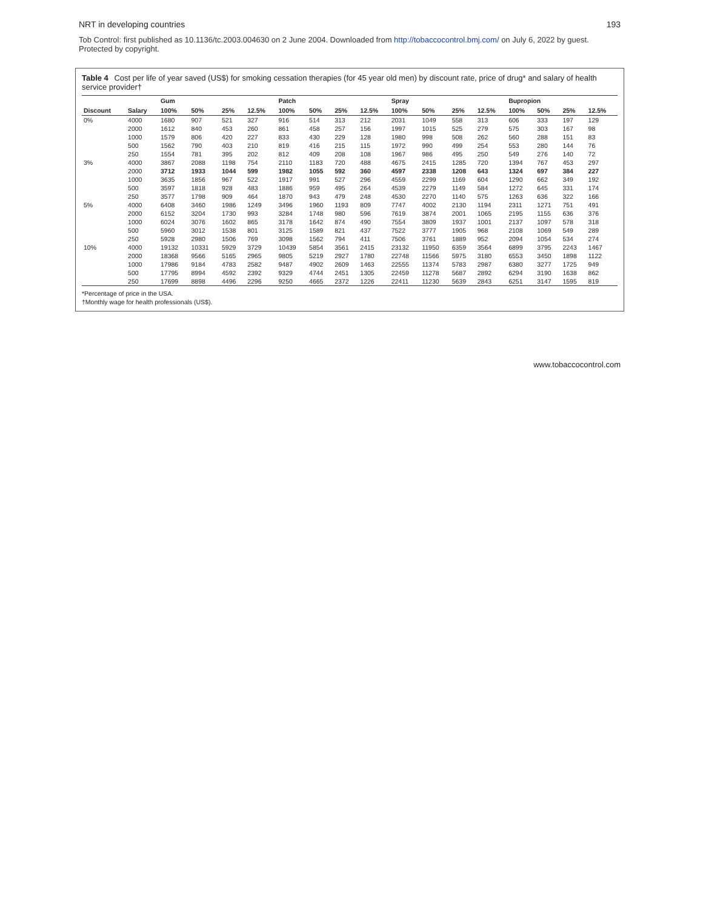NRT in developing countries 193
Tob Control: first published as 10.1136/tc.2003.004630 on 2 June 2004. Downloaded from http://tobaccocontrol.bmj.com/ on July 6, 2022 by guest. Protected by copyright.
Table 4 Cost per life of year saved (US$) for smoking cessation therapies (for 45 year old men) by discount rate, price of drug* and salary of health service provider†
| | | Gum | | | | Patch | | | | Spray | | | | Bupropion | | | |
| --- | --- | --- | --- | --- | --- | --- | --- | --- | --- | --- | --- | --- | --- | --- | --- | --- | --- |
| Discount | Salary | 100% | 50% | 25% | 12.5% | 100% | 50% | 25% | 12.5% | 100% | 50% | 25% | 12.5% | 100% | 50% | 25% | 12.5% |
| 0% | 4000 | 1680 | 907 | 521 | 327 | 916 | 514 | 313 | 212 | 2031 | 1049 | 558 | 313 | 606 | 333 | 197 | 129 |
| | 2000 | 1612 | 840 | 453 | 260 | 861 | 458 | 257 | 156 | 1997 | 1015 | 525 | 279 | 575 | 303 | 167 | 98 |
| | 1000 | 1579 | 806 | 420 | 227 | 833 | 430 | 229 | 128 | 1980 | 998 | 508 | 262 | 560 | 288 | 151 | 83 |
| | 500 | 1562 | 790 | 403 | 210 | 819 | 416 | 215 | 115 | 1972 | 990 | 499 | 254 | 553 | 280 | 144 | 76 |
| | 250 | 1554 | 781 | 395 | 202 | 812 | 409 | 208 | 108 | 1967 | 986 | 495 | 250 | 549 | 276 | 140 | 72 |
| 3% | 4000 | 3867 | 2088 | 1198 | 754 | 2110 | 1183 | 720 | 488 | 4675 | 2415 | 1285 | 720 | 1394 | 767 | 453 | 297 |
| | 2000 | 3712 | 1933 | 1044 | 599 | 1982 | 1055 | 592 | 360 | 4597 | 2338 | 1208 | 643 | 1324 | 697 | 384 | 227 |
| | 1000 | 3635 | 1856 | 967 | 522 | 1917 | 991 | 527 | 296 | 4559 | 2299 | 1169 | 604 | 1290 | 662 | 349 | 192 |
| | 500 | 3597 | 1818 | 928 | 483 | 1886 | 959 | 495 | 264 | 4539 | 2279 | 1149 | 584 | 1272 | 645 | 331 | 174 |
| | 250 | 3577 | 1798 | 909 | 464 | 1870 | 943 | 479 | 248 | 4530 | 2270 | 1140 | 575 | 1263 | 636 | 322 | 166 |
| 5% | 4000 | 6408 | 3460 | 1986 | 1249 | 3496 | 1960 | 1193 | 809 | 7747 | 4002 | 2130 | 1194 | 2311 | 1271 | 751 | 491 |
| | 2000 | 6152 | 3204 | 1730 | 993 | 3284 | 1748 | 980 | 596 | 7619 | 3874 | 2001 | 1065 | 2195 | 1155 | 636 | 376 |
| | 1000 | 6024 | 3076 | 1602 | 865 | 3178 | 1642 | 874 | 490 | 7554 | 3809 | 1937 | 1001 | 2137 | 1097 | 578 | 318 |
| | 500 | 5960 | 3012 | 1538 | 801 | 3125 | 1589 | 821 | 437 | 7522 | 3777 | 1905 | 968 | 2108 | 1069 | 549 | 289 |
| | 250 | 5928 | 2980 | 1506 | 769 | 3098 | 1562 | 794 | 411 | 7506 | 3761 | 1889 | 952 | 2094 | 1054 | 534 | 274 |
| 10% | 4000 | 19132 | 10331 | 5929 | 3729 | 10439 | 5854 | 3561 | 2415 | 23132 | 11950 | 6359 | 3564 | 6899 | 3795 | 2243 | 1467 |
| | 2000 | 18368 | 9566 | 5165 | 2965 | 9805 | 5219 | 2927 | 1780 | 22748 | 11566 | 5975 | 3180 | 6553 | 3450 | 1898 | 1122 |
| | 1000 | 17986 | 9184 | 4783 | 2582 | 9487 | 4902 | 2609 | 1463 | 22555 | 11374 | 5783 | 2987 | 6380 | 3277 | 1725 | 949 |
| | 500 | 17795 | 8994 | 4592 | 2392 | 9329 | 4744 | 2451 | 1305 | 22459 | 11278 | 5687 | 2892 | 6294 | 3190 | 1638 | 862 |
| | 250 | 17699 | 8898 | 4496 | 2296 | 9250 | 4665 | 2372 | 1226 | 22411 | 11230 | 5639 | 2843 | 6251 | 3147 | 1595 | 819 |
*Percentage of price in the USA.
†Monthly wage for health professionals (US$).
www.tobaccocontrol.com